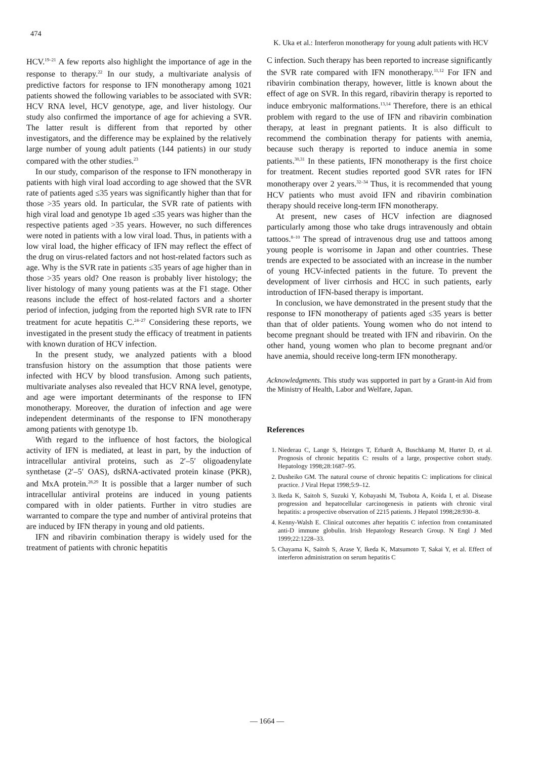474 K. Uka et al.: Interferon monotherapy for young adult patients with HCV
HCV.<sup>19–21</sup> A few reports also highlight the importance of age in the response to therapy.<sup>22</sup> In our study, a multivariate analysis of predictive factors for response to IFN monotherapy among 1021 patients showed the following variables to be associated with SVR: HCV RNA level, HCV genotype, age, and liver histology. Our study also confirmed the importance of age for achieving a SVR. The latter result is different from that reported by other investigators, and the difference may be explained by the relatively large number of young adult patients (144 patients) in our study compared with the other studies.<sup>23</sup>
In our study, comparison of the response to IFN monotherapy in patients with high viral load according to age showed that the SVR rate of patients aged ≤35 years was significantly higher than that for those >35 years old. In particular, the SVR rate of patients with high viral load and genotype 1b aged ≤35 years was higher than the respective patients aged >35 years. However, no such differences were noted in patients with a low viral load. Thus, in patients with a low viral load, the higher efficacy of IFN may reflect the effect of the drug on virus-related factors and not host-related factors such as age. Why is the SVR rate in patients ≤35 years of age higher than in those >35 years old? One reason is probably liver histology; the liver histology of many young patients was at the F1 stage. Other reasons include the effect of host-related factors and a shorter period of infection, judging from the reported high SVR rate to IFN treatment for acute hepatitis C.<sup>24–27</sup> Considering these reports, we investigated in the present study the efficacy of treatment in patients with known duration of HCV infection.
In the present study, we analyzed patients with a blood transfusion history on the assumption that those patients were infected with HCV by blood transfusion. Among such patients, multivariate analyses also revealed that HCV RNA level, genotype, and age were important determinants of the response to IFN monotherapy. Moreover, the duration of infection and age were independent determinants of the response to IFN monotherapy among patients with genotype 1b.
With regard to the influence of host factors, the biological activity of IFN is mediated, at least in part, by the induction of intracellular antiviral proteins, such as 2′–5′ oligoadenylate synthetase (2′–5′ OAS), dsRNA-activated protein kinase (PKR), and MxA protein.<sup>28,29</sup> It is possible that a larger number of such intracellular antiviral proteins are induced in young patients compared with in older patients. Further in vitro studies are warranted to compare the type and number of antiviral proteins that are induced by IFN therapy in young and old patients.
IFN and ribavirin combination therapy is widely used for the treatment of patients with chronic hepatitis
C infection. Such therapy has been reported to increase significantly the SVR rate compared with IFN monotherapy.<sup>11,12</sup> For IFN and ribavirin combination therapy, however, little is known about the effect of age on SVR. In this regard, ribavirin therapy is reported to induce embryonic malformations.<sup>13,14</sup> Therefore, there is an ethical problem with regard to the use of IFN and ribavirin combination therapy, at least in pregnant patients. It is also difficult to recommend the combination therapy for patients with anemia, because such therapy is reported to induce anemia in some patients.<sup>30,31</sup> In these patients, IFN monotherapy is the first choice for treatment. Recent studies reported good SVR rates for IFN monotherapy over 2 years.<sup>32–34</sup> Thus, it is recommended that young HCV patients who must avoid IFN and ribavirin combination therapy should receive long-term IFN monotherapy.
At present, new cases of HCV infection are diagnosed particularly among those who take drugs intravenously and obtain tattoos.<sup>8–10</sup> The spread of intravenous drug use and tattoos among young people is worrisome in Japan and other countries. These trends are expected to be associated with an increase in the number of young HCV-infected patients in the future. To prevent the development of liver cirrhosis and HCC in such patients, early introduction of IFN-based therapy is important.
In conclusion, we have demonstrated in the present study that the response to IFN monotherapy of patients aged ≤35 years is better than that of older patients. Young women who do not intend to become pregnant should be treated with IFN and ribavirin. On the other hand, young women who plan to become pregnant and/or have anemia, should receive long-term IFN monotherapy.
Acknowledgments. This study was supported in part by a Grant-in Aid from the Ministry of Health, Labor and Welfare, Japan.
References
1. Niederau C, Lange S, Heintges T, Erhardt A, Buschkamp M, Hurter D, et al. Prognosis of chronic hepatitis C: results of a large, prospective cohort study. Hepatology 1998;28:1687–95.
2. Dusheiko GM. The natural course of chronic hepatitis C: implications for clinical practice. J Viral Hepat 1998;5:9–12.
3. Ikeda K, Saitoh S, Suzuki Y, Kobayashi M, Tsubota A, Koida I, et al. Disease progression and hepatocellular carcinogenesis in patients with chronic viral hepatitis: a prospective observation of 2215 patients. J Hepatol 1998;28:930–8.
4. Kenny-Walsh E. Clinical outcomes after hepatitis C infection from contaminated anti-D immune globulin. Irish Hepatology Research Group. N Engl J Med 1999;22:1228–33.
5. Chayama K, Saitoh S, Arase Y, Ikeda K, Matsumoto T, Sakai Y, et al. Effect of interferon administration on serum hepatitis C
— 1664 —